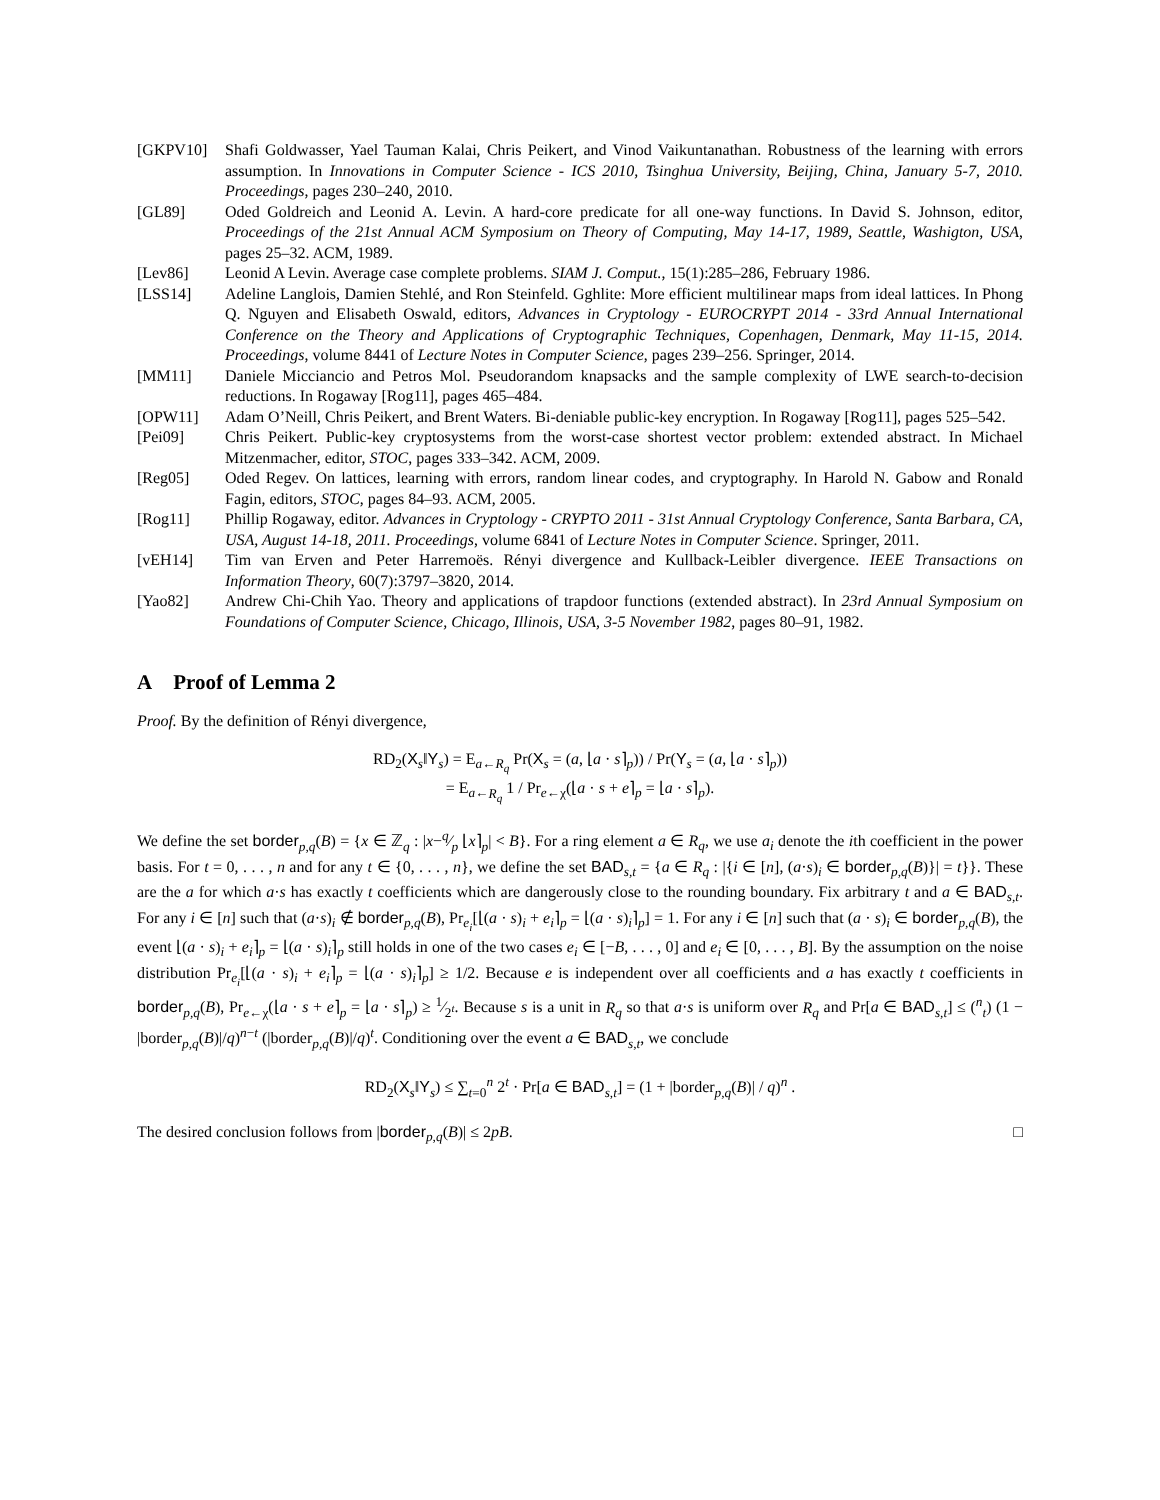[GKPV10] Shafi Goldwasser, Yael Tauman Kalai, Chris Peikert, and Vinod Vaikuntanathan. Robustness of the learning with errors assumption. In Innovations in Computer Science - ICS 2010, Tsinghua University, Beijing, China, January 5-7, 2010. Proceedings, pages 230–240, 2010.
[GL89] Oded Goldreich and Leonid A. Levin. A hard-core predicate for all one-way functions. In David S. Johnson, editor, Proceedings of the 21st Annual ACM Symposium on Theory of Computing, May 14-17, 1989, Seattle, Washigton, USA, pages 25–32. ACM, 1989.
[Lev86] Leonid A Levin. Average case complete problems. SIAM J. Comput., 15(1):285–286, February 1986.
[LSS14] Adeline Langlois, Damien Stehlé, and Ron Steinfeld. Gghlite: More efficient multilinear maps from ideal lattices. In Phong Q. Nguyen and Elisabeth Oswald, editors, Advances in Cryptology - EUROCRYPT 2014 - 33rd Annual International Conference on the Theory and Applications of Cryptographic Techniques, Copenhagen, Denmark, May 11-15, 2014. Proceedings, volume 8441 of Lecture Notes in Computer Science, pages 239–256. Springer, 2014.
[MM11] Daniele Micciancio and Petros Mol. Pseudorandom knapsacks and the sample complexity of LWE search-to-decision reductions. In Rogaway [Rog11], pages 465–484.
[OPW11] Adam O’Neill, Chris Peikert, and Brent Waters. Bi-deniable public-key encryption. In Rogaway [Rog11], pages 525–542.
[Pei09] Chris Peikert. Public-key cryptosystems from the worst-case shortest vector problem: extended abstract. In Michael Mitzenmacher, editor, STOC, pages 333–342. ACM, 2009.
[Reg05] Oded Regev. On lattices, learning with errors, random linear codes, and cryptography. In Harold N. Gabow and Ronald Fagin, editors, STOC, pages 84–93. ACM, 2005.
[Rog11] Phillip Rogaway, editor. Advances in Cryptology - CRYPTO 2011 - 31st Annual Cryptology Conference, Santa Barbara, CA, USA, August 14-18, 2011. Proceedings, volume 6841 of Lecture Notes in Computer Science. Springer, 2011.
[vEH14] Tim van Erven and Peter Harremoës. Rényi divergence and Kullback-Leibler divergence. IEEE Transactions on Information Theory, 60(7):3797–3820, 2014.
[Yao82] Andrew Chi-Chih Yao. Theory and applications of trapdoor functions (extended abstract). In 23rd Annual Symposium on Foundations of Computer Science, Chicago, Illinois, USA, 3-5 November 1982, pages 80–91, 1982.
A Proof of Lemma 2
Proof. By the definition of Rényi divergence,
RD<sub>2</sub>(X<sub>s</sub>‖Y<sub>s</sub>) = E<sub>a←R<sub>q</sub></sub> Pr(X<sub>s</sub> = (a, ⌊a · s⌉<sub>p</sub>)) / Pr(Y<sub>s</sub> = (a, ⌊a · s⌉<sub>p</sub>))
= E<sub>a←R<sub>q</sub></sub> 1 / Pr<sub>e←χ</sub>(⌊a · s + e⌉<sub>p</sub> = ⌊a · s⌉<sub>p</sub>).
We define the set border<sub>p,q</sub>(B) = {x ∈ ℤ<sub>q</sub> : |x−q⁄p ⌊x⌉<sub>p</sub>| < B}. For a ring element a ∈ R<sub>q</sub>, we use a<sub>i</sub> denote the ith coefficient in the power basis. For t = 0, . . . , n and for any t ∈ {0, . . . , n}, we define the set BAD<sub>s,t</sub> = {a ∈ R<sub>q</sub> : |{i ∈ [n], (a·s)<sub>i</sub> ∈ border<sub>p,q</sub>(B)}| = t}}. These are the a for which a·s has exactly t coefficients which are dangerously close to the rounding boundary. Fix arbitrary t and a ∈ BAD<sub>s,t</sub>. For any i ∈ [n] such that (a·s)<sub>i</sub> ∉ border<sub>p,q</sub>(B), Pr<sub>e<sub>i</sub></sub>[⌊(a · s)<sub>i</sub> + e<sub>i</sub>⌉<sub>p</sub> = ⌊(a · s)<sub>i</sub>⌉<sub>p</sub>] = 1. For any i ∈ [n] such that (a · s)<sub>i</sub> ∈ border<sub>p,q</sub>(B), the event ⌊(a · s)<sub>i</sub> + e<sub>i</sub>⌉<sub>p</sub> = ⌊(a · s)<sub>i</sub>⌉<sub>p</sub> still holds in one of the two cases e<sub>i</sub> ∈ [−B, . . . , 0] and e<sub>i</sub> ∈ [0, . . . , B]. By the assumption on the noise distribution Pr<sub>e<sub>i</sub></sub>[⌊(a · s)<sub>i</sub> + e<sub>i</sub>⌉<sub>p</sub> = ⌊(a · s)<sub>i</sub>⌉<sub>p</sub>] ≥ 1/2. Because e is independent over all coefficients and a has exactly t coefficients in border<sub>p,q</sub>(B), Pr<sub>e←χ</sub>(⌊a · s + e⌉<sub>p</sub> = ⌊a · s⌉<sub>p</sub>) ≥ 1⁄2<sup>t</sup>. Because s is a unit in R<sub>q</sub> so that a·s is uniform over R<sub>q</sub> and Pr[a ∈ BAD<sub>s,t</sub>] ≤ (<sup>n</sup><sub>t</sub>) (1 − |border<sub>p,q</sub>(B)|/q)<sup>n−t</sup> (|border<sub>p,q</sub>(B)|/q)<sup>t</sup>. Conditioning over the event a ∈ BAD<sub>s,t</sub>, we conclude
RD<sub>2</sub>(X<sub>s</sub>‖Y<sub>s</sub>) ≤ ∑<sub>t=0</sub><sup>n</sup> 2<sup>t</sup> · Pr[a ∈ BAD<sub>s,t</sub>] = (1 + |border<sub>p,q</sub>(B)| / q)<sup>n</sup> .
The desired conclusion follows from |border<sub>p,q</sub>(B)| ≤ 2pB. □